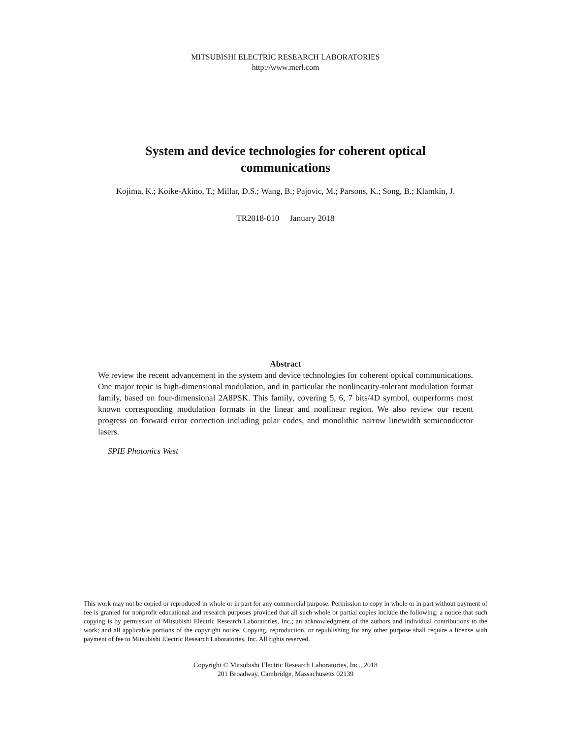MITSUBISHI ELECTRIC RESEARCH LABORATORIES
http://www.merl.com
System and device technologies for coherent optical
communications
Kojima, K.; Koike-Akino, T.; Millar, D.S.; Wang, B.; Pajovic, M.; Parsons, K.; Song, B.; Klamkin, J.
TR2018-010 January 2018
Abstract
We review the recent advancement in the system and device technologies for coherent optical communications. One major topic is high-dimensional modulation, and in particular the nonlinearity-tolerant modulation format family, based on four-dimensional 2A8PSK. This family, covering 5, 6, 7 bits/4D symbol, outperforms most known corresponding modulation formats in the linear and nonlinear region. We also review our recent progress on forward error correction including polar codes, and monolithic narrow linewidth semiconductor lasers.
SPIE Photonics West
This work may not be copied or reproduced in whole or in part for any commercial purpose. Permission to copy in whole or in part without payment of fee is granted for nonprofit educational and research purposes provided that all such whole or partial copies include the following: a notice that such copying is by permission of Mitsubishi Electric Research Laboratories, Inc.; an acknowledgment of the authors and individual contributions to the work; and all applicable portions of the copyright notice. Copying, reproduction, or republishing for any other purpose shall require a license with payment of fee to Mitsubishi Electric Research Laboratories, Inc. All rights reserved.
Copyright © Mitsubishi Electric Research Laboratories, Inc., 2018
201 Broadway, Cambridge, Massachusetts 02139